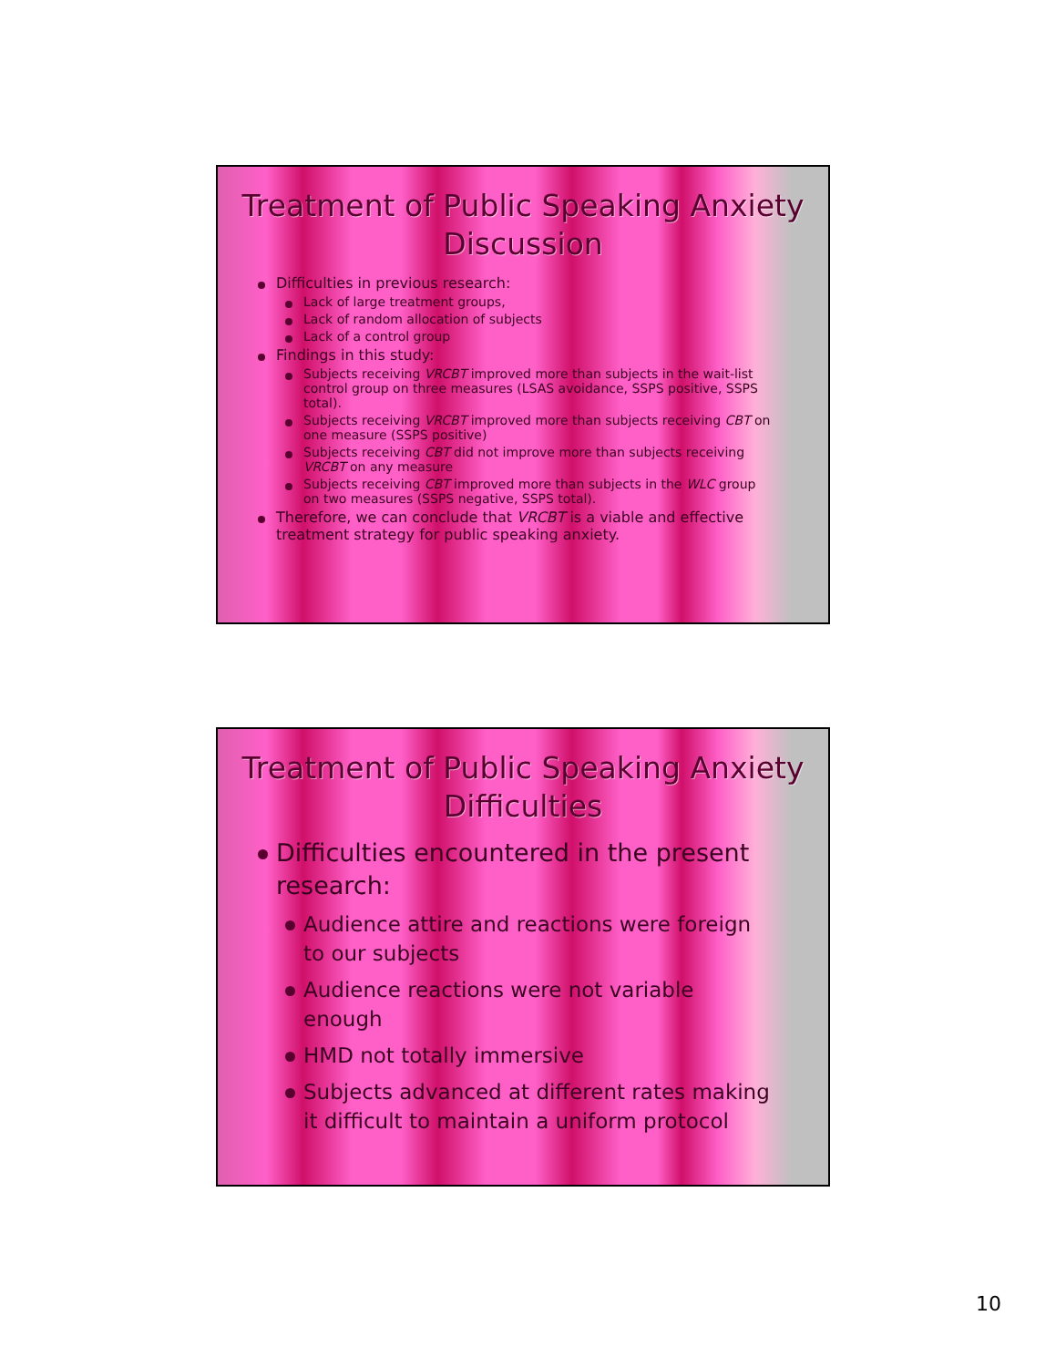Treatment of Public Speaking Anxiety
Discussion
Difficulties in previous research:
Lack of large treatment groups,
Lack of random allocation of subjects
Lack of a control group
Findings in this study:
Subjects receiving VRCBT improved more than subjects in the wait-list control group on three measures (LSAS avoidance, SSPS positive, SSPS total).
Subjects receiving VRCBT improved more than subjects receiving CBT on one measure (SSPS positive)
Subjects receiving CBT did not improve more than subjects receiving VRCBT on any measure
Subjects receiving CBT improved more than subjects in the WLC group on two measures (SSPS negative, SSPS total).
Therefore, we can conclude that VRCBT is a viable and effective treatment strategy for public speaking anxiety.
Treatment of Public Speaking Anxiety
Difficulties
Difficulties encountered in the present research:
Audience attire and reactions were foreign to our subjects
Audience reactions were not variable enough
HMD not totally immersive
Subjects advanced at different rates making it difficult to maintain a uniform protocol
10